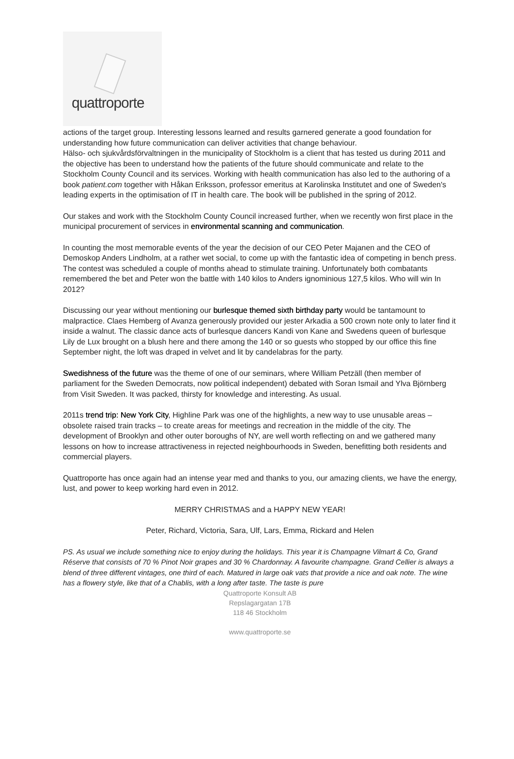quattroporte
actions of the target group. Interesting lessons learned and results garnered generate a good foundation for understanding how future communication can deliver activities that change behaviour.
Hälso- och sjukvårdsförvaltningen in the municipality of Stockholm is a client that has tested us during 2011 and the objective has been to understand how the patients of the future should communicate and relate to the Stockholm County Council and its services. Working with health communication has also led to the authoring of a book patient.com together with Håkan Eriksson, professor emeritus at Karolinska Institutet and one of Sweden's leading experts in the optimisation of IT in health care. The book will be published in the spring of 2012.
Our stakes and work with the Stockholm County Council increased further, when we recently won first place in the municipal procurement of services in environmental scanning and communication.
In counting the most memorable events of the year the decision of our CEO Peter Majanen and the CEO of Demoskop Anders Lindholm, at a rather wet social, to come up with the fantastic idea of competing in bench press. The contest was scheduled a couple of months ahead to stimulate training. Unfortunately both combatants remembered the bet and Peter won the battle with 140 kilos to Anders ignominious 127,5 kilos. Who will win In 2012?
Discussing our year without mentioning our burlesque themed sixth birthday party would be tantamount to malpractice. Claes Hemberg of Avanza generously provided our jester Arkadia a 500 crown note only to later find it inside a walnut. The classic dance acts of burlesque dancers Kandi von Kane and Swedens queen of burlesque Lily de Lux brought on a blush here and there among the 140 or so guests who stopped by our office this fine September night, the loft was draped in velvet and lit by candelabras for the party.
Swedishness of the future was the theme of one of our seminars, where William Petzäll (then member of parliament for the Sweden Democrats, now political independent) debated with Soran Ismail and Ylva Björnberg from Visit Sweden. It was packed, thirsty for knowledge and interesting. As usual.
2011s trend trip: New York City, Highline Park was one of the highlights, a new way to use unusable areas – obsolete raised train tracks – to create areas for meetings and recreation in the middle of the city. The development of Brooklyn and other outer boroughs of NY, are well worth reflecting on and we gathered many lessons on how to increase attractiveness in rejected neighbourhoods in Sweden, benefitting both residents and commercial players.
Quattroporte has once again had an intense year med and thanks to you, our amazing clients, we have the energy, lust, and power to keep working hard even in 2012.
MERRY CHRISTMAS and a HAPPY NEW YEAR!
Peter, Richard, Victoria, Sara, Ulf, Lars, Emma, Rickard and Helen
PS. As usual we include something nice to enjoy during the holidays. This year it is Champagne Vilmart & Co, Grand Réserve that consists of 70 % Pinot Noir grapes and 30 % Chardonnay. A favourite champagne. Grand Cellier is always a blend of three different vintages, one third of each. Matured in large oak vats that provide a nice and oak note. The wine has a flowery style, like that of a Chablis, with a long after taste. The taste is pure
Quattroporte Konsult AB
Repslagargatan 17B
118 46 Stockholm
www.quattroporte.se